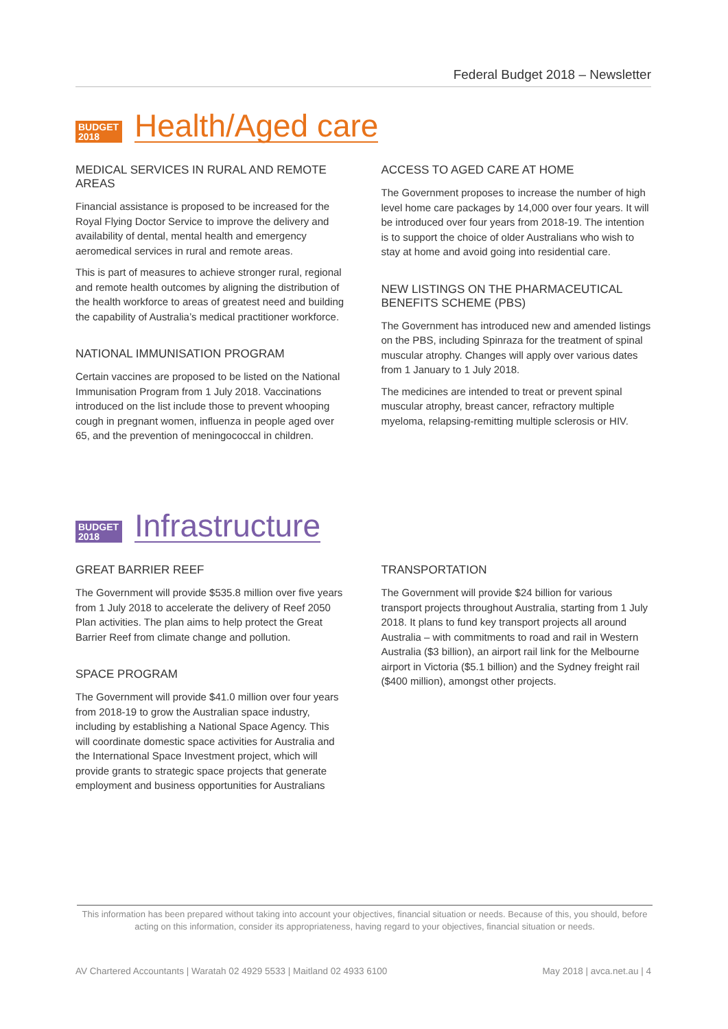Federal Budget 2018 – Newsletter
BUDGET
2018
Health/Aged care
MEDICAL SERVICES IN RURAL AND REMOTE AREAS
Financial assistance is proposed to be increased for the Royal Flying Doctor Service to improve the delivery and availability of dental, mental health and emergency aeromedical services in rural and remote areas.
This is part of measures to achieve stronger rural, regional and remote health outcomes by aligning the distribution of the health workforce to areas of greatest need and building the capability of Australia’s medical practitioner workforce.
NATIONAL IMMUNISATION PROGRAM
Certain vaccines are proposed to be listed on the National Immunisation Program from 1 July 2018. Vaccinations introduced on the list include those to prevent whooping cough in pregnant women, influenza in people aged over 65, and the prevention of meningococcal in children.
ACCESS TO AGED CARE AT HOME
The Government proposes to increase the number of high level home care packages by 14,000 over four years. It will be introduced over four years from 2018-19. The intention is to support the choice of older Australians who wish to stay at home and avoid going into residential care.
NEW LISTINGS ON THE PHARMACEUTICAL BENEFITS SCHEME (PBS)
The Government has introduced new and amended listings on the PBS, including Spinraza for the treatment of spinal muscular atrophy. Changes will apply over various dates from 1 January to 1 July 2018.
The medicines are intended to treat or prevent spinal muscular atrophy, breast cancer, refractory multiple myeloma, relapsing-remitting multiple sclerosis or HIV.
BUDGET
2018
Infrastructure
GREAT BARRIER REEF
The Government will provide $535.8 million over five years from 1 July 2018 to accelerate the delivery of Reef 2050 Plan activities. The plan aims to help protect the Great Barrier Reef from climate change and pollution.
SPACE PROGRAM
The Government will provide $41.0 million over four years from 2018-19 to grow the Australian space industry, including by establishing a National Space Agency. This will coordinate domestic space activities for Australia and the International Space Investment project, which will provide grants to strategic space projects that generate employment and business opportunities for Australians
TRANSPORTATION
The Government will provide $24 billion for various transport projects throughout Australia, starting from 1 July 2018. It plans to fund key transport projects all around Australia – with commitments to road and rail in Western Australia ($3 billion), an airport rail link for the Melbourne airport in Victoria ($5.1 billion) and the Sydney freight rail ($400 million), amongst other projects.
This information has been prepared without taking into account your objectives, financial situation or needs. Because of this, you should, before acting on this information, consider its appropriateness, having regard to your objectives, financial situation or needs.
AV Chartered Accountants | Waratah 02 4929 5533 | Maitland 02 4933 6100 May 2018 | avca.net.au | 4